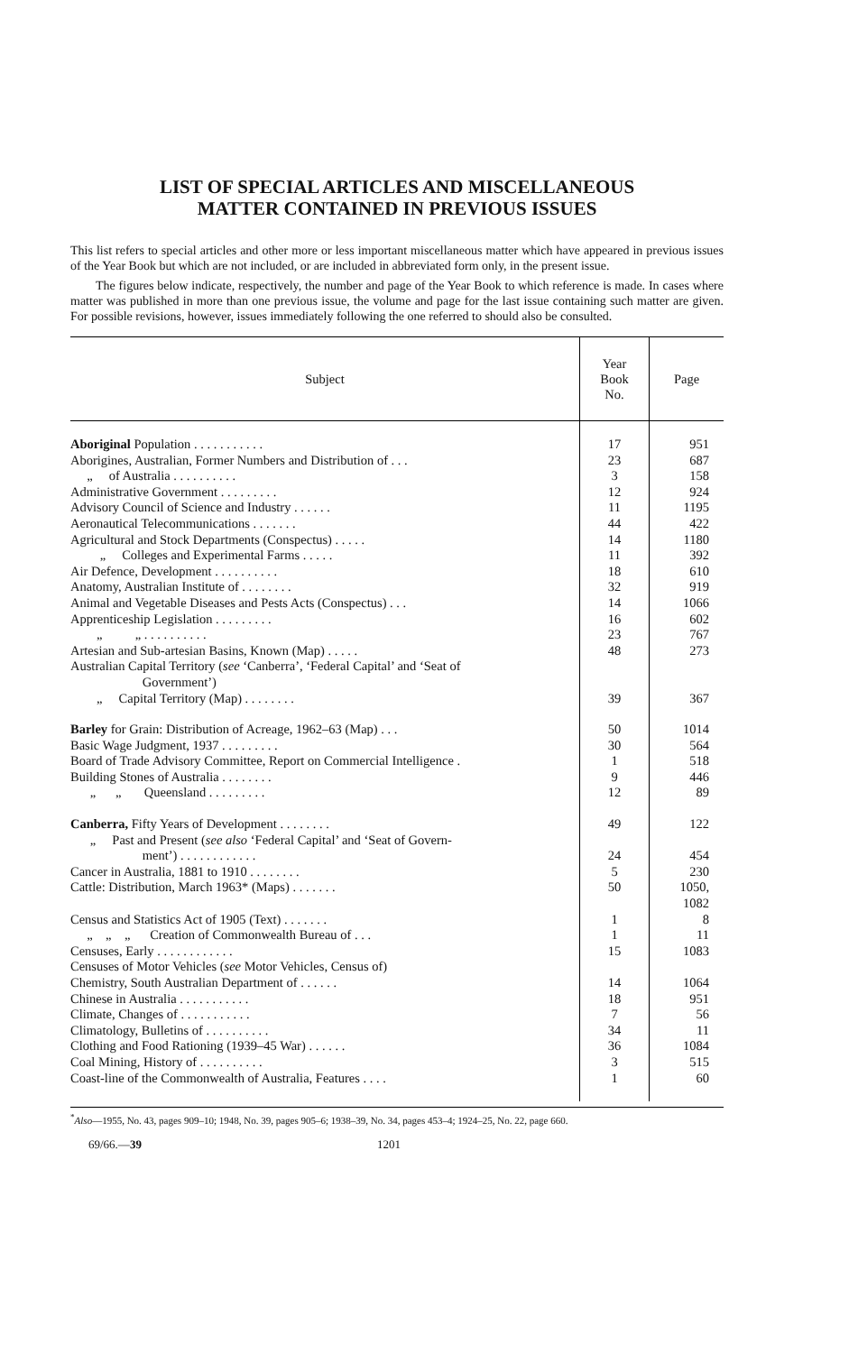LIST OF SPECIAL ARTICLES AND MISCELLANEOUS
MATTER CONTAINED IN PREVIOUS ISSUES
This list refers to special articles and other more or less important miscellaneous matter which have appeared in previous issues of the Year Book but which are not included, or are included in abbreviated form only, in the present issue.
The figures below indicate, respectively, the number and page of the Year Book to which reference is made. In cases where matter was published in more than one previous issue, the volume and page for the last issue containing such matter are given. For possible revisions, however, issues immediately following the one referred to should also be consulted.
| Subject | Year Book No. | Page |
| --- | --- | --- |
| Aboriginal Population . . . . . . . . . . . | 17 | 951 |
| Aborigines, Australian, Former Numbers and Distribution of . . . | 23 | 687 |
| „ of Australia . . . . . . . . . . | 3 | 158 |
| Administrative Government . . . . . . . . . | 12 | 924 |
| Advisory Council of Science and Industry . . . . . . | 11 | 1195 |
| Aeronautical Telecommunications . . . . . . . | 44 | 422 |
| Agricultural and Stock Departments (Conspectus) . . . . . | 14 | 1180 |
| „ Colleges and Experimental Farms . . . . . | 11 | 392 |
| Air Defence, Development . . . . . . . . . . | 18 | 610 |
| Anatomy, Australian Institute of . . . . . . . . | 32 | 919 |
| Animal and Vegetable Diseases and Pests Acts (Conspectus) . . . | 14 | 1066 |
| Apprenticeship Legislation . . . . . . . . . | 16 | 602 |
| „ „ . . . . . . . . . . | 23 | 767 |
| Artesian and Sub-artesian Basins, Known (Map) . . . . . | 48 | 273 |
| Australian Capital Territory ( see ‘Canberra’, ‘Federal Capital’ and ‘Seat of Government’) | | |
| „ Capital Territory (Map) . . . . . . . . | 39 | 367 |
| Barley for Grain: Distribution of Acreage, 1962–63 (Map) . . . | 50 | 1014 |
| Basic Wage Judgment, 1937 . . . . . . . . . | 30 | 564 |
| Board of Trade Advisory Committee, Report on Commercial Intelligence . | 1 | 518 |
| Building Stones of Australia . . . . . . . . | 9 | 446 |
| „ „ Queensland . . . . . . . . . | 12 | 89 |
| Canberra, Fifty Years of Development . . . . . . . . | 49 | 122 |
| „ Past and Present ( see also ‘Federal Capital’ and ‘Seat of Govern- ment’) . . . . . . . . . . . . | 24 | 454 |
| Cancer in Australia, 1881 to 1910 . . . . . . . . | 5 | 230 |
| Cattle: Distribution, March 1963* (Maps) . . . . . . . | 50 | 1050, 1082 |
| Census and Statistics Act of 1905 (Text) . . . . . . . | 1 | 8 |
| „ „ „ Creation of Commonwealth Bureau of . . . | 1 | 11 |
| Censuses, Early . . . . . . . . . . . . | 15 | 1083 |
| Censuses of Motor Vehicles ( see Motor Vehicles, Census of) | | |
| Chemistry, South Australian Department of . . . . . . | 14 | 1064 |
| Chinese in Australia . . . . . . . . . . . | 18 | 951 |
| Climate, Changes of . . . . . . . . . . . | 7 | 56 |
| Climatology, Bulletins of . . . . . . . . . . | 34 | 11 |
| Clothing and Food Rationing (1939–45 War) . . . . . . | 36 | 1084 |
| Coal Mining, History of . . . . . . . . . . | 3 | 515 |
| Coast-line of the Commonwealth of Australia, Features . . . . | 1 | 60 |
<sup>*</sup> Also—1955, No. 43, pages 909–10; 1948, No. 39, pages 905–6; 1938–39, No. 34, pages 453–4; 1924–25, No. 22, page 660.
69/66.—39 1201